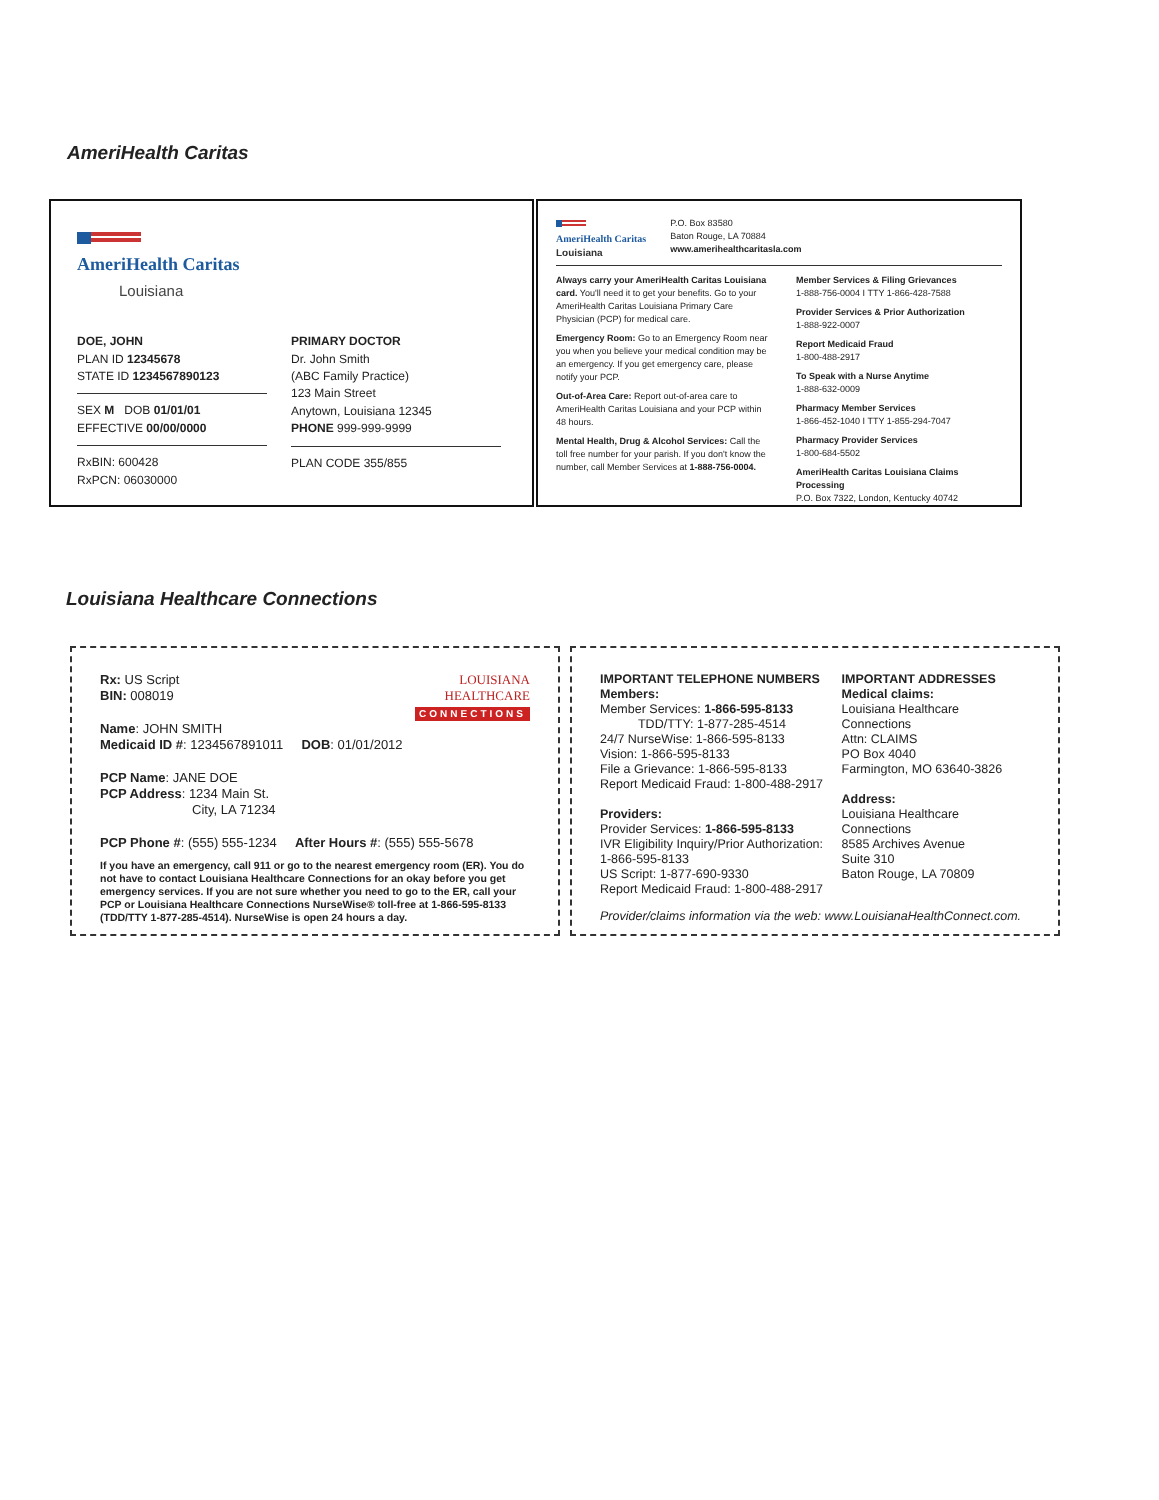AmeriHealth Caritas
AmeriHealth Caritas
Louisiana
DOE, JOHN
PLAN ID 12345678
STATE ID 1234567890123
SEX M DOB 01/01/01
EFFECTIVE 00/00/0000
RxBIN: 600428
RxPCN: 06030000
PRIMARY DOCTOR
Dr. John Smith
(ABC Family Practice)
123 Main Street
Anytown, Louisiana 12345
PHONE 999-999-9999
PLAN CODE 355/855
AmeriHealth Caritas
Louisiana
P.O. Box 83580
Baton Rouge, LA 70884
www.amerihealthcaritasla.com
Always carry your AmeriHealth Caritas Louisiana card. You'll need it to get your benefits. Go to your AmeriHealth Caritas Louisiana Primary Care Physician (PCP) for medical care.
Emergency Room: Go to an Emergency Room near you when you believe your medical condition may be an emergency. If you get emergency care, please notify your PCP.
Out-of-Area Care: Report out-of-area care to AmeriHealth Caritas Louisiana and your PCP within 48 hours.
Mental Health, Drug & Alcohol Services: Call the toll free number for your parish. If you don't know the number, call Member Services at 1-888-756-0004.
Member Services & Filing Grievances
1-888-756-0004 I TTY 1-866-428-7588
Provider Services & Prior Authorization
1-888-922-0007
Report Medicaid Fraud
1-800-488-2917
To Speak with a Nurse Anytime
1-888-632-0009
Pharmacy Member Services
1-866-452-1040 I TTY 1-855-294-7047
Pharmacy Provider Services
1-800-684-5502
AmeriHealth Caritas Louisiana Claims Processing
P.O. Box 7322, London, Kentucky 40742
Louisiana Healthcare Connections
LOUISIANA
HEALTHCARE
CONNECTIONS
Rx: US Script
BIN: 008019
Name: JOHN SMITH
Medicaid ID #: 1234567891011 DOB: 01/01/2012
PCP Name: JANE DOE
PCP Address: 1234 Main St.
City, LA 71234
PCP Phone #: (555) 555-1234 After Hours #: (555) 555-5678
If you have an emergency, call 911 or go to the nearest emergency room (ER). You do not have to contact Louisiana Healthcare Connections for an okay before you get emergency services. If you are not sure whether you need to go to the ER, call your PCP or Louisiana Healthcare Connections NurseWise® toll-free at 1-866-595-8133 (TDD/TTY 1-877-285-4514). NurseWise is open 24 hours a day.
IMPORTANT TELEPHONE NUMBERS
Members:
Member Services: 1-866-595-8133
TDD/TTY: 1-877-285-4514
24/7 NurseWise: 1-866-595-8133
Vision: 1-866-595-8133
File a Grievance: 1-866-595-8133
Report Medicaid Fraud: 1-800-488-2917
Providers:
Provider Services: 1-866-595-8133
IVR Eligibility Inquiry/Prior Authorization: 1-866-595-8133
US Script: 1-877-690-9330
Report Medicaid Fraud: 1-800-488-2917
IMPORTANT ADDRESSES
Medical claims:
Louisiana Healthcare Connections
Attn: CLAIMS
PO Box 4040
Farmington, MO 63640-3826
Address:
Louisiana Healthcare Connections
8585 Archives Avenue
Suite 310
Baton Rouge, LA 70809
Provider/claims information via the web: www.LouisianaHealthConnect.com.